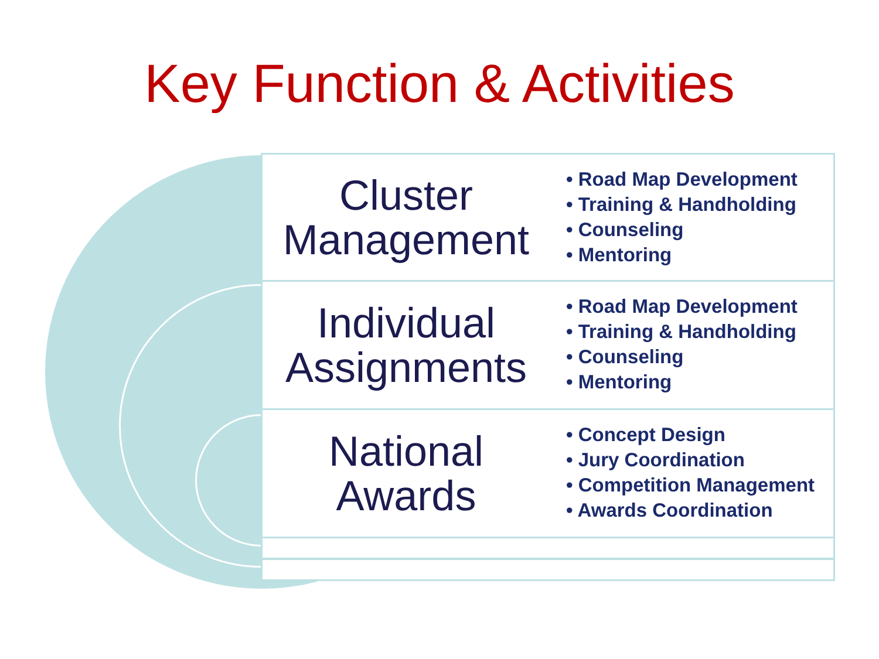Key Function & Activities
Cluster
Management
• Road Map Development
• Training & Handholding
• Counseling
• Mentoring
Individual
Assignments
• Road Map Development
• Training & Handholding
• Counseling
• Mentoring
National
Awards
• Concept Design
• Jury Coordination
• Competition Management
• Awards Coordination